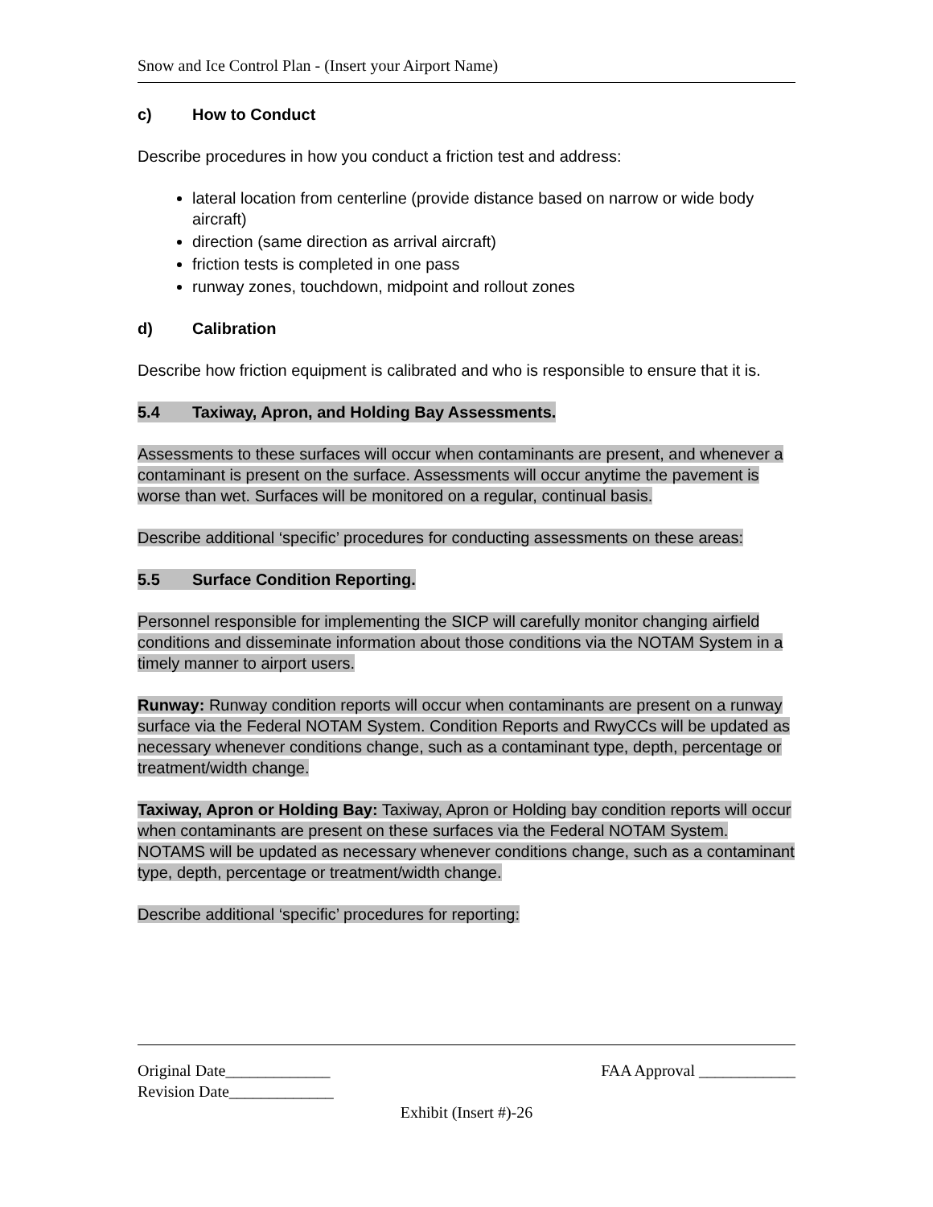Snow and Ice Control Plan - (Insert your Airport Name)
c) How to Conduct
Describe procedures in how you conduct a friction test and address:
lateral location from centerline (provide distance based on narrow or wide body aircraft)
direction (same direction as arrival aircraft)
friction tests is completed in one pass
runway zones, touchdown, midpoint and rollout zones
d) Calibration
Describe how friction equipment is calibrated and who is responsible to ensure that it is.
5.4 Taxiway, Apron, and Holding Bay Assessments.
Assessments to these surfaces will occur when contaminants are present, and whenever a contaminant is present on the surface. Assessments will occur anytime the pavement is worse than wet. Surfaces will be monitored on a regular, continual basis.
Describe additional ‘specific’ procedures for conducting assessments on these areas:
5.5 Surface Condition Reporting.
Personnel responsible for implementing the SICP will carefully monitor changing airfield conditions and disseminate information about those conditions via the NOTAM System in a timely manner to airport users.
Runway: Runway condition reports will occur when contaminants are present on a runway surface via the Federal NOTAM System. Condition Reports and RwyCCs will be updated as necessary whenever conditions change, such as a contaminant type, depth, percentage or treatment/width change.
Taxiway, Apron or Holding Bay: Taxiway, Apron or Holding bay condition reports will occur when contaminants are present on these surfaces via the Federal NOTAM System. NOTAMS will be updated as necessary whenever conditions change, such as a contaminant type, depth, percentage or treatment/width change.
Describe additional ‘specific’ procedures for reporting:
Original Date_____________ FAA Approval ____________
Revision Date_____________
Exhibit (Insert #)-26